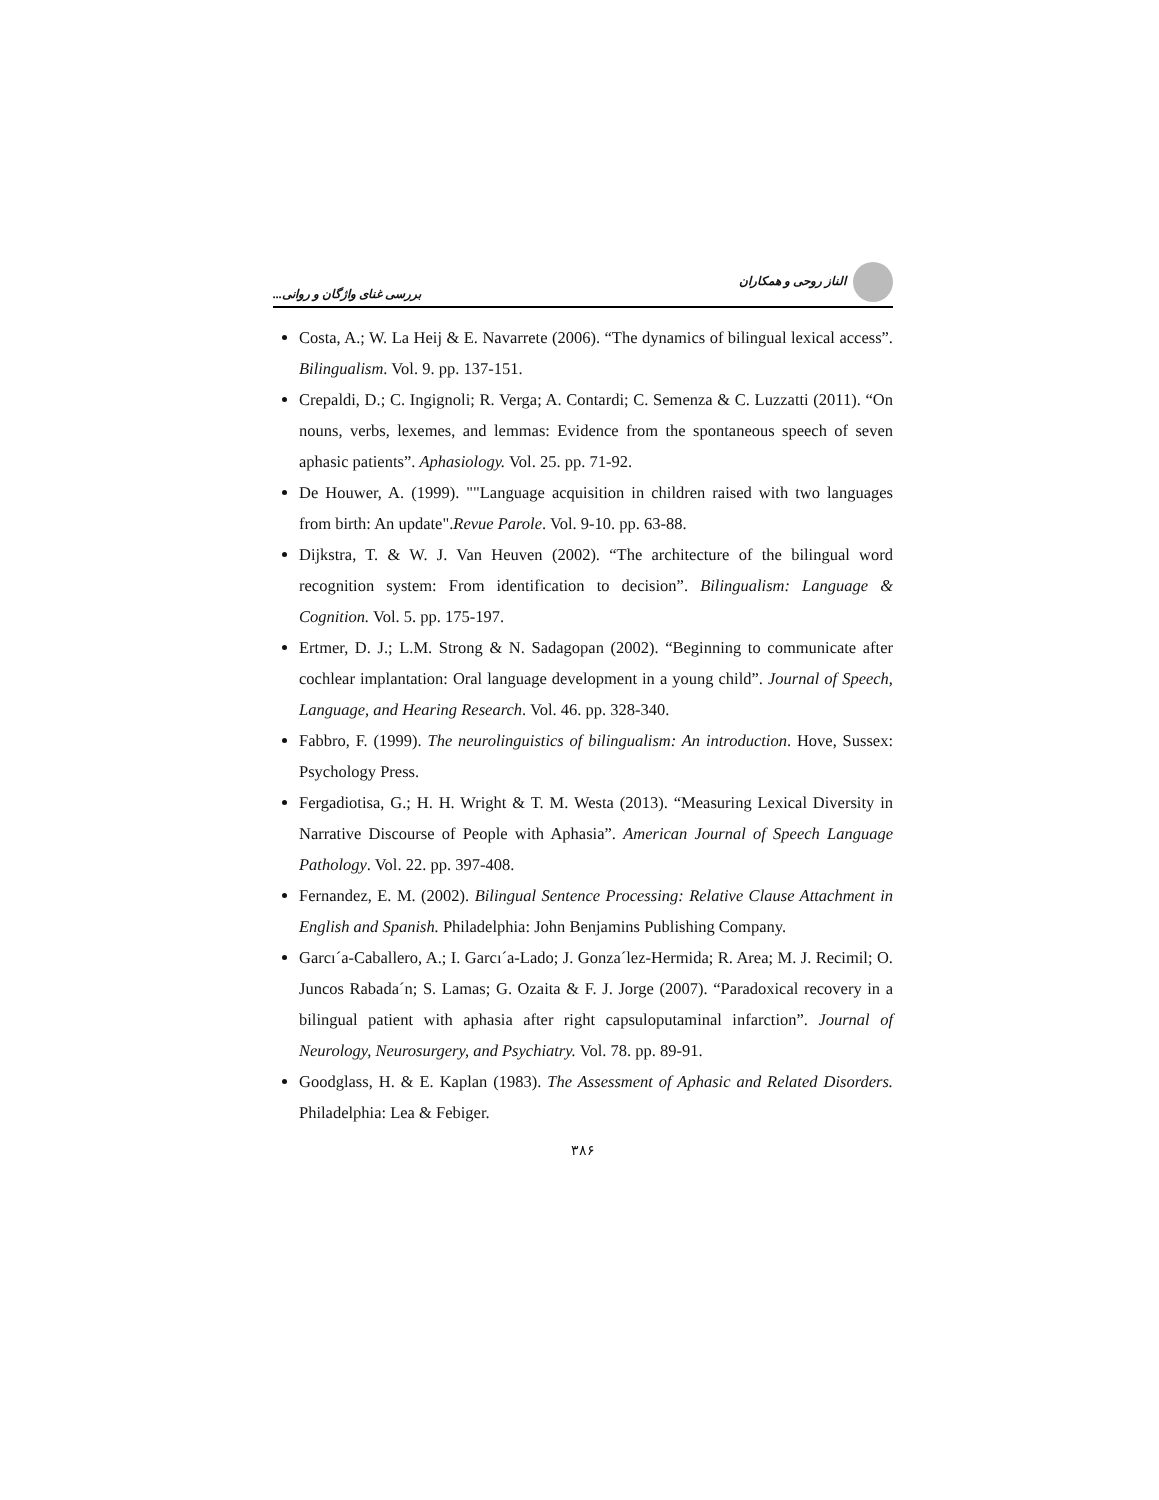الناز روحی و همکاران بررسی غنای واژگان و روانی...
Costa, A.; W. La Heij & E. Navarrete (2006). “The dynamics of bilingual lexical access”. Bilingualism. Vol. 9. pp. 137-151.
Crepaldi, D.; C. Ingignoli; R. Verga; A. Contardi; C. Semenza & C. Luzzatti (2011). “On nouns, verbs, lexemes, and lemmas: Evidence from the spontaneous speech of seven aphasic patients”. Aphasiology. Vol. 25. pp. 71-92.
De Houwer, A. (1999). ""Language acquisition in children raised with two languages from birth: An update".Revue Parole. Vol. 9-10. pp. 63-88.
Dijkstra, T. & W. J. Van Heuven (2002). “The architecture of the bilingual word recognition system: From identification to decision”. Bilingualism: Language & Cognition. Vol. 5. pp. 175-197.
Ertmer, D. J.; L.M. Strong & N. Sadagopan (2002). “Beginning to communicate after cochlear implantation: Oral language development in a young child”. Journal of Speech, Language, and Hearing Research. Vol. 46. pp. 328-340.
Fabbro, F. (1999). The neurolinguistics of bilingualism: An introduction. Hove, Sussex: Psychology Press.
Fergadiotisa, G.; H. H. Wright & T. M. Westa (2013). “Measuring Lexical Diversity in Narrative Discourse of People with Aphasia”. American Journal of Speech Language Pathology. Vol. 22. pp. 397-408.
Fernandez, E. M. (2002). Bilingual Sentence Processing: Relative Clause Attachment in English and Spanish. Philadelphia: John Benjamins Publishing Company.
Garcı´a-Caballero, A.; I. Garcı´a-Lado; J. Gonza´lez-Hermida; R. Area; M. J. Recimil; O. Juncos Rabada´n; S. Lamas; G. Ozaita & F. J. Jorge (2007). “Paradoxical recovery in a bilingual patient with aphasia after right capsuloputaminal infarction”. Journal of Neurology, Neurosurgery, and Psychiatry. Vol. 78. pp. 89-91.
Goodglass, H. & E. Kaplan (1983). The Assessment of Aphasic and Related Disorders. Philadelphia: Lea & Febiger.
۳۸۶